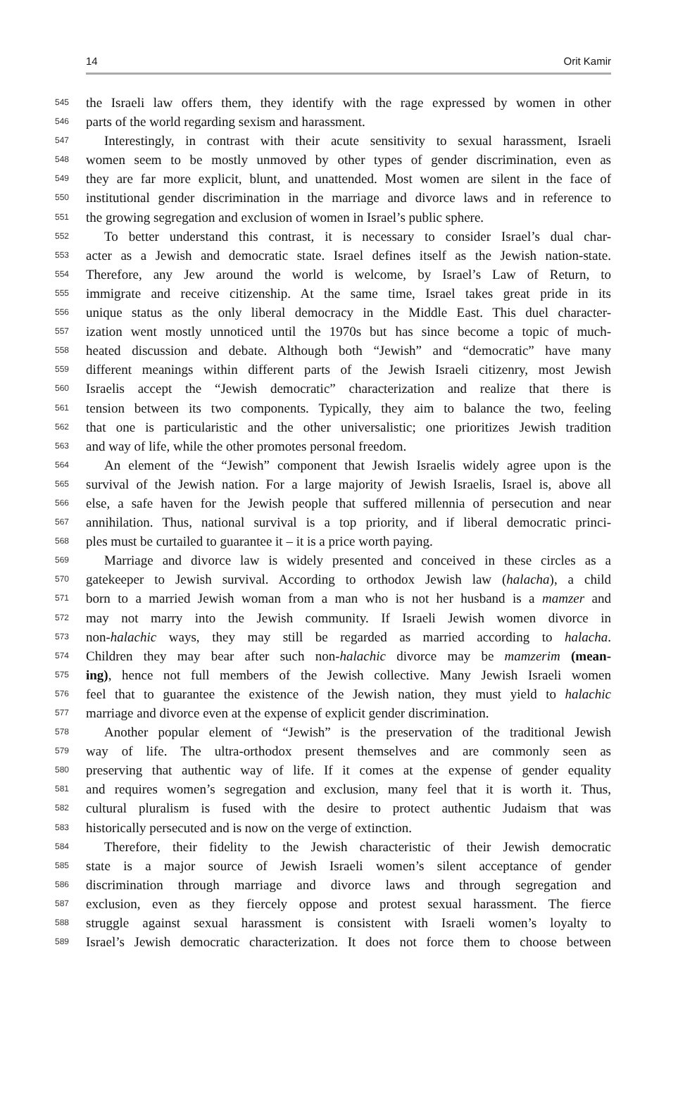14 Orit Kamir
545 the Israeli law offers them, they identify with the rage expressed by women in other
546 parts of the world regarding sexism and harassment.
547 Interestingly, in contrast with their acute sensitivity to sexual harassment, Israeli
548 women seem to be mostly unmoved by other types of gender discrimination, even as
549 they are far more explicit, blunt, and unattended. Most women are silent in the face of
550 institutional gender discrimination in the marriage and divorce laws and in reference to
551 the growing segregation and exclusion of women in Israel’s public sphere.
552 To better understand this contrast, it is necessary to consider Israel’s dual char-
553 acter as a Jewish and democratic state. Israel defines itself as the Jewish nation-state.
554 Therefore, any Jew around the world is welcome, by Israel’s Law of Return, to
555 immigrate and receive citizenship. At the same time, Israel takes great pride in its
556 unique status as the only liberal democracy in the Middle East. This duel character-
557 ization went mostly unnoticed until the 1970s but has since become a topic of much-
558 heated discussion and debate. Although both “Jewish” and “democratic” have many
559 different meanings within different parts of the Jewish Israeli citizenry, most Jewish
560 Israelis accept the “Jewish democratic” characterization and realize that there is
561 tension between its two components. Typically, they aim to balance the two, feeling
562 that one is particularistic and the other universalistic; one prioritizes Jewish tradition
563 and way of life, while the other promotes personal freedom.
564 An element of the “Jewish” component that Jewish Israelis widely agree upon is the
565 survival of the Jewish nation. For a large majority of Jewish Israelis, Israel is, above all
566 else, a safe haven for the Jewish people that suffered millennia of persecution and near
567 annihilation. Thus, national survival is a top priority, and if liberal democratic princi-
568 ples must be curtailed to guarantee it – it is a price worth paying.
569 Marriage and divorce law is widely presented and conceived in these circles as a
570 gatekeeper to Jewish survival. According to orthodox Jewish law (halacha), a child
571 born to a married Jewish woman from a man who is not her husband is a mamzer and
572 may not marry into the Jewish community. If Israeli Jewish women divorce in
573 non-halachic ways, they may still be regarded as married according to halacha.
574 Children they may bear after such non-halachic divorce may be mamzerim (mean-
575 ing), hence not full members of the Jewish collective. Many Jewish Israeli women
576 feel that to guarantee the existence of the Jewish nation, they must yield to halachic
577 marriage and divorce even at the expense of explicit gender discrimination.
578 Another popular element of “Jewish” is the preservation of the traditional Jewish
579 way of life. The ultra-orthodox present themselves and are commonly seen as
580 preserving that authentic way of life. If it comes at the expense of gender equality
581 and requires women’s segregation and exclusion, many feel that it is worth it. Thus,
582 cultural pluralism is fused with the desire to protect authentic Judaism that was
583 historically persecuted and is now on the verge of extinction.
584 Therefore, their fidelity to the Jewish characteristic of their Jewish democratic
585 state is a major source of Jewish Israeli women’s silent acceptance of gender
586 discrimination through marriage and divorce laws and through segregation and
587 exclusion, even as they fiercely oppose and protest sexual harassment. The fierce
588 struggle against sexual harassment is consistent with Israeli women’s loyalty to
589 Israel’s Jewish democratic characterization. It does not force them to choose between